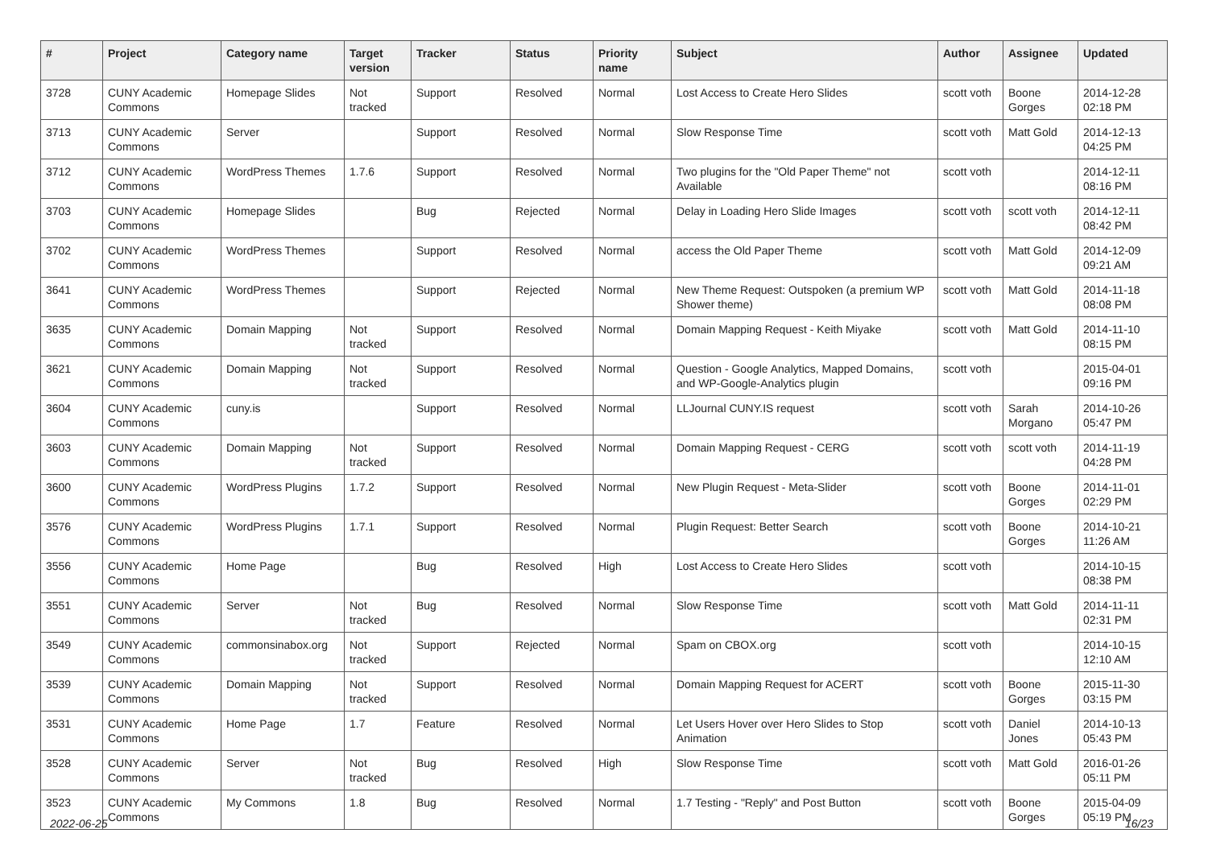| # | Project | Category name | Target version | Tracker | Status | Priority name | Subject | Author | Assignee | Updated |
| --- | --- | --- | --- | --- | --- | --- | --- | --- | --- | --- |
| 3728 | CUNY Academic Commons | Homepage Slides | Not tracked | Support | Resolved | Normal | Lost Access to Create Hero Slides | scott voth | Boone Gorges | 2014-12-28 02:18 PM |
| 3713 | CUNY Academic Commons | Server | | Support | Resolved | Normal | Slow Response Time | scott voth | Matt Gold | 2014-12-13 04:25 PM |
| 3712 | CUNY Academic Commons | WordPress Themes | 1.7.6 | Support | Resolved | Normal | Two plugins for the "Old Paper Theme" not Available | scott voth | | 2014-12-11 08:16 PM |
| 3703 | CUNY Academic Commons | Homepage Slides | | Bug | Rejected | Normal | Delay in Loading Hero Slide Images | scott voth | scott voth | 2014-12-11 08:42 PM |
| 3702 | CUNY Academic Commons | WordPress Themes | | Support | Resolved | Normal | access the Old Paper Theme | scott voth | Matt Gold | 2014-12-09 09:21 AM |
| 3641 | CUNY Academic Commons | WordPress Themes | | Support | Rejected | Normal | New Theme Request: Outspoken (a premium WP Shower theme) | scott voth | Matt Gold | 2014-11-18 08:08 PM |
| 3635 | CUNY Academic Commons | Domain Mapping | Not tracked | Support | Resolved | Normal | Domain Mapping Request - Keith Miyake | scott voth | Matt Gold | 2014-11-10 08:15 PM |
| 3621 | CUNY Academic Commons | Domain Mapping | Not tracked | Support | Resolved | Normal | Question - Google Analytics, Mapped Domains, and WP-Google-Analytics plugin | scott voth | | 2015-04-01 09:16 PM |
| 3604 | CUNY Academic Commons | cuny.is | | Support | Resolved | Normal | LLJournal CUNY.IS request | scott voth | Sarah Morgano | 2014-10-26 05:47 PM |
| 3603 | CUNY Academic Commons | Domain Mapping | Not tracked | Support | Resolved | Normal | Domain Mapping Request - CERG | scott voth | scott voth | 2014-11-19 04:28 PM |
| 3600 | CUNY Academic Commons | WordPress Plugins | 1.7.2 | Support | Resolved | Normal | New Plugin Request - Meta-Slider | scott voth | Boone Gorges | 2014-11-01 02:29 PM |
| 3576 | CUNY Academic Commons | WordPress Plugins | 1.7.1 | Support | Resolved | Normal | Plugin Request: Better Search | scott voth | Boone Gorges | 2014-10-21 11:26 AM |
| 3556 | CUNY Academic Commons | Home Page | | Bug | Resolved | High | Lost Access to Create Hero Slides | scott voth | | 2014-10-15 08:38 PM |
| 3551 | CUNY Academic Commons | Server | Not tracked | Bug | Resolved | Normal | Slow Response Time | scott voth | Matt Gold | 2014-11-11 02:31 PM |
| 3549 | CUNY Academic Commons | commonsinabox.org | Not tracked | Support | Rejected | Normal | Spam on CBOX.org | scott voth | | 2014-10-15 12:10 AM |
| 3539 | CUNY Academic Commons | Domain Mapping | Not tracked | Support | Resolved | Normal | Domain Mapping Request for ACERT | scott voth | Boone Gorges | 2015-11-30 03:15 PM |
| 3531 | CUNY Academic Commons | Home Page | 1.7 | Feature | Resolved | Normal | Let Users Hover over Hero Slides to Stop Animation | scott voth | Daniel Jones | 2014-10-13 05:43 PM |
| 3528 | CUNY Academic Commons | Server | Not tracked | Bug | Resolved | High | Slow Response Time | scott voth | Matt Gold | 2016-01-26 05:11 PM |
| 3523 | CUNY Academic Commons | My Commons | 1.8 | Bug | Resolved | Normal | 1.7 Testing - "Reply" and Post Button | scott voth | Boone Gorges | 2015-04-09 05:19 PM |
2022-06-25 16/23